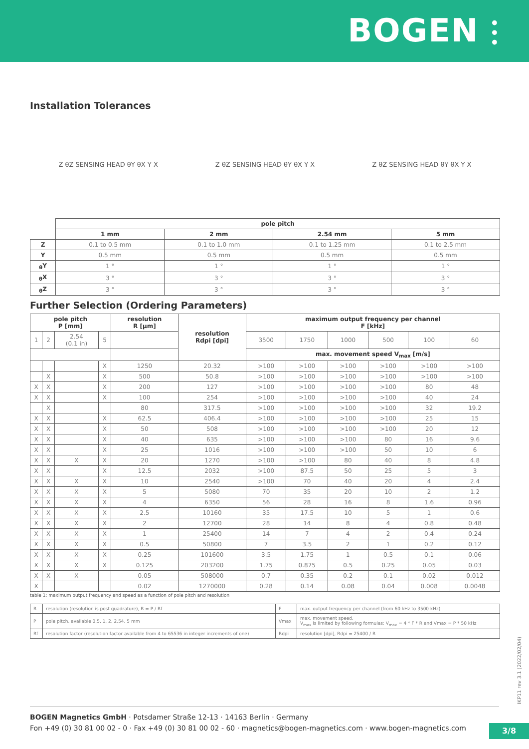BOGEN ⫶
Installation Tolerances
Z θZ SENSING HEAD θY θX Y X Z θZ SENSING HEAD θY θX Y X Z θZ SENSING HEAD θY θX Y X
| | pole pitch | | | |
| | 1 mm | 2 mm | 2.54 mm | 5 mm |
| Z | 0.1 to 0.5 mm | 0.1 to 1.0 mm | 0.1 to 1.25 mm | 0.1 to 2.5 mm |
| Y | 0.5 mm | 0.5 mm | 0.5 mm | 0.5 mm |
| <sub>θ</sub>Y | 1 ° | 1 ° | 1 ° | 1 ° |
| <sub>θ</sub>X | 3 ° | 3 ° | 3 ° | 3 ° |
| <sub>θ</sub>Z | 3 ° | 3 ° | 3 ° | 3 ° |
Further Selection (Ordering Parameters)
| pole pitch P [mm] | | | | resolution R [µm] | resolution Rdpi [dpi] | maximum output frequency per channel F [kHz] | | | | | |
| --- | --- | --- | --- | --- | --- | --- | --- | --- | --- | --- | --- |
| 1 | 2 | 2.54 (0.1 in) | 5 | | | 3500 | 1750 | 1000 | 500 | 100 | 60 |
| | | | | | | max. movement speed V<sub>max</sub> [m/s] | | | | | |
| | | | X | 1250 | 20.32 | >100 | >100 | >100 | >100 | >100 | >100 |
| | X | | X | 500 | 50.8 | >100 | >100 | >100 | >100 | >100 | >100 |
| X | X | | X | 200 | 127 | >100 | >100 | >100 | >100 | 80 | 48 |
| X | X | | X | 100 | 254 | >100 | >100 | >100 | >100 | 40 | 24 |
| | X | | | 80 | 317.5 | >100 | >100 | >100 | >100 | 32 | 19.2 |
| X | X | | X | 62.5 | 406.4 | >100 | >100 | >100 | >100 | 25 | 15 |
| X | X | | X | 50 | 508 | >100 | >100 | >100 | >100 | 20 | 12 |
| X | X | | X | 40 | 635 | >100 | >100 | >100 | 80 | 16 | 9.6 |
| X | X | | X | 25 | 1016 | >100 | >100 | >100 | 50 | 10 | 6 |
| X | X | X | X | 20 | 1270 | >100 | >100 | 80 | 40 | 8 | 4.8 |
| X | X | | X | 12.5 | 2032 | >100 | 87.5 | 50 | 25 | 5 | 3 |
| X | X | X | X | 10 | 2540 | >100 | 70 | 40 | 20 | 4 | 2.4 |
| X | X | X | X | 5 | 5080 | 70 | 35 | 20 | 10 | 2 | 1.2 |
| X | X | X | X | 4 | 6350 | 56 | 28 | 16 | 8 | 1.6 | 0.96 |
| X | X | X | X | 2.5 | 10160 | 35 | 17.5 | 10 | 5 | 1 | 0.6 |
| X | X | X | X | 2 | 12700 | 28 | 14 | 8 | 4 | 0.8 | 0.48 |
| X | X | X | X | 1 | 25400 | 14 | 7 | 4 | 2 | 0.4 | 0.24 |
| X | X | X | X | 0.5 | 50800 | 7 | 3.5 | 2 | 1 | 0.2 | 0.12 |
| X | X | X | X | 0.25 | 101600 | 3.5 | 1.75 | 1 | 0.5 | 0.1 | 0.06 |
| X | X | X | X | 0.125 | 203200 | 1.75 | 0.875 | 0.5 | 0.25 | 0.05 | 0.03 |
| X | X | X | | 0.05 | 508000 | 0.7 | 0.35 | 0.2 | 0.1 | 0.02 | 0.012 |
| X | | | | 0.02 | 1270000 | 0.28 | 0.14 | 0.08 | 0.04 | 0.008 | 0.0048 |
table 1: maximum output frequency and speed as a function of pole pitch and resolution
| R | resolution (resolution is post quadrature), R = P / Rf | F | max. output frequency per channel (from 60 kHz to 3500 kHz) |
| P | pole pitch, available 0.5, 1, 2, 2.54, 5 mm | Vmax | max. movement speed, V<sub>max</sub> is limited by following formulas: V<sub>max</sub> = 4 * F * R and Vmax = P * 50 kHz |
| Rf | resolution factor (resolution factor available from 4 to 65536 in integer increments of one) | Rdpi | resolution [dpi], Rdpi = 25400 / R |
BOGEN Magnetics GmbH · Potsdamer Straße 12-13 · 14163 Berlin · Germany
Fon +49 (0) 30 81 00 02 - 0 · Fax +49 (0) 30 81 00 02 - 60 · magnetics@bogen-magnetics.com · www.bogen-magnetics.com
3/8
IKP11 rev 3.1 (2022/02/04)